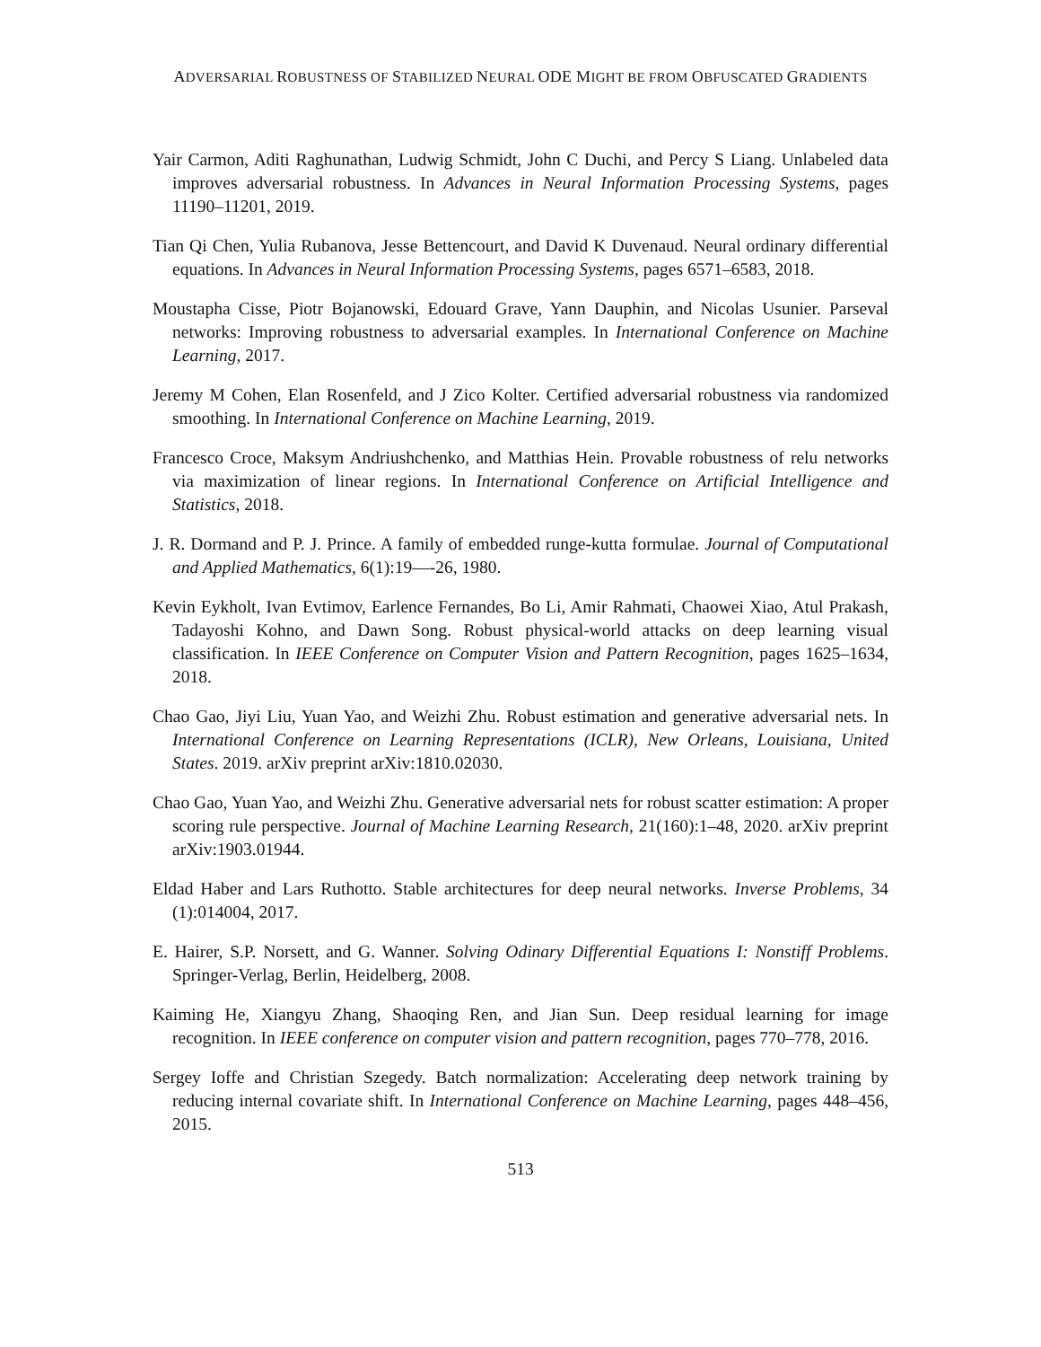ADVERSARIAL ROBUSTNESS OF STABILIZED NEURAL ODE MIGHT BE FROM OBFUSCATED GRADIENTS
Yair Carmon, Aditi Raghunathan, Ludwig Schmidt, John C Duchi, and Percy S Liang. Unlabeled data improves adversarial robustness. In Advances in Neural Information Processing Systems, pages 11190–11201, 2019.
Tian Qi Chen, Yulia Rubanova, Jesse Bettencourt, and David K Duvenaud. Neural ordinary differential equations. In Advances in Neural Information Processing Systems, pages 6571–6583, 2018.
Moustapha Cisse, Piotr Bojanowski, Edouard Grave, Yann Dauphin, and Nicolas Usunier. Parseval networks: Improving robustness to adversarial examples. In International Conference on Machine Learning, 2017.
Jeremy M Cohen, Elan Rosenfeld, and J Zico Kolter. Certified adversarial robustness via randomized smoothing. In International Conference on Machine Learning, 2019.
Francesco Croce, Maksym Andriushchenko, and Matthias Hein. Provable robustness of relu networks via maximization of linear regions. In International Conference on Artificial Intelligence and Statistics, 2018.
J. R. Dormand and P. J. Prince. A family of embedded runge-kutta formulae. Journal of Computational and Applied Mathematics, 6(1):19—-26, 1980.
Kevin Eykholt, Ivan Evtimov, Earlence Fernandes, Bo Li, Amir Rahmati, Chaowei Xiao, Atul Prakash, Tadayoshi Kohno, and Dawn Song. Robust physical-world attacks on deep learning visual classification. In IEEE Conference on Computer Vision and Pattern Recognition, pages 1625–1634, 2018.
Chao Gao, Jiyi Liu, Yuan Yao, and Weizhi Zhu. Robust estimation and generative adversarial nets. In International Conference on Learning Representations (ICLR), New Orleans, Louisiana, United States. 2019. arXiv preprint arXiv:1810.02030.
Chao Gao, Yuan Yao, and Weizhi Zhu. Generative adversarial nets for robust scatter estimation: A proper scoring rule perspective. Journal of Machine Learning Research, 21(160):1–48, 2020. arXiv preprint arXiv:1903.01944.
Eldad Haber and Lars Ruthotto. Stable architectures for deep neural networks. Inverse Problems, 34 (1):014004, 2017.
E. Hairer, S.P. Norsett, and G. Wanner. Solving Odinary Differential Equations I: Nonstiff Problems. Springer-Verlag, Berlin, Heidelberg, 2008.
Kaiming He, Xiangyu Zhang, Shaoqing Ren, and Jian Sun. Deep residual learning for image recognition. In IEEE conference on computer vision and pattern recognition, pages 770–778, 2016.
Sergey Ioffe and Christian Szegedy. Batch normalization: Accelerating deep network training by reducing internal covariate shift. In International Conference on Machine Learning, pages 448–456, 2015.
513